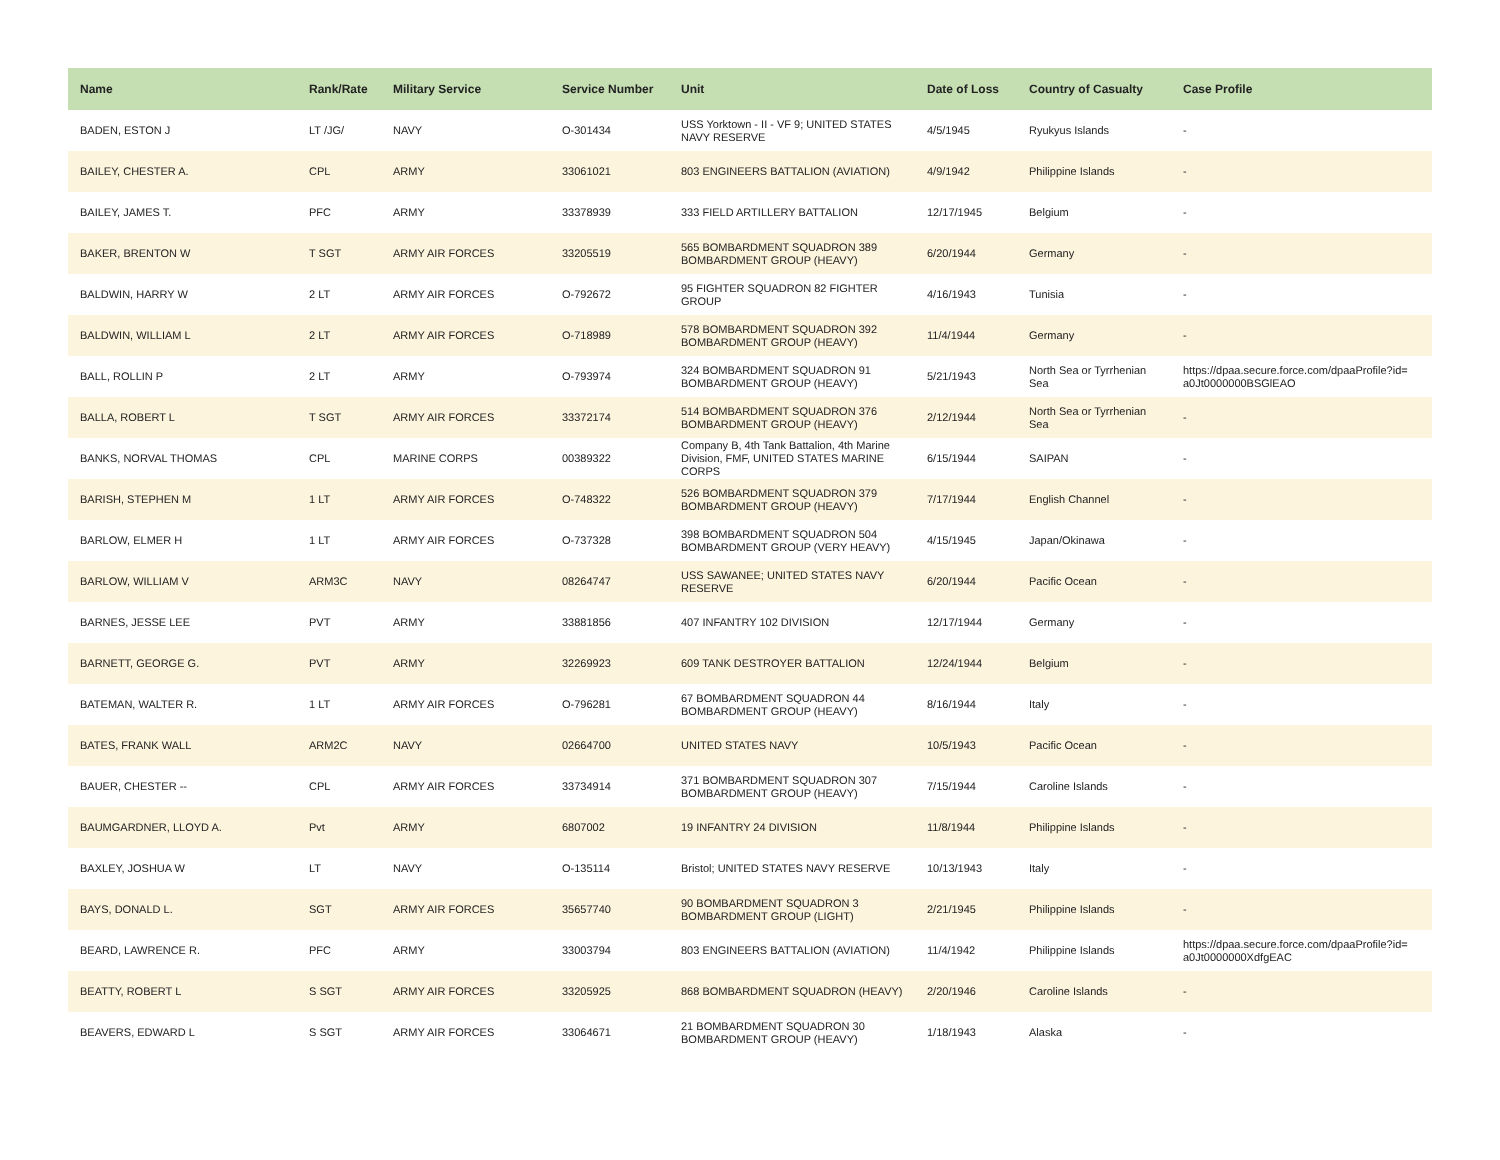| Name | Rank/Rate | Military Service | Service Number | Unit | Date of Loss | Country of Casualty | Case Profile |
| --- | --- | --- | --- | --- | --- | --- | --- |
| BADEN, ESTON J | LT /JG/ | NAVY | O-301434 | USS Yorktown - II - VF 9; UNITED STATES NAVY RESERVE | 4/5/1945 | Ryukyus Islands | - |
| BAILEY, CHESTER A. | CPL | ARMY | 33061021 | 803 ENGINEERS BATTALION (AVIATION) | 4/9/1942 | Philippine Islands | - |
| BAILEY, JAMES T. | PFC | ARMY | 33378939 | 333 FIELD ARTILLERY BATTALION | 12/17/1945 | Belgium | - |
| BAKER, BRENTON W | T SGT | ARMY AIR FORCES | 33205519 | 565 BOMBARDMENT SQUADRON 389 BOMBARDMENT GROUP (HEAVY) | 6/20/1944 | Germany | - |
| BALDWIN, HARRY W | 2 LT | ARMY AIR FORCES | O-792672 | 95 FIGHTER SQUADRON 82 FIGHTER GROUP | 4/16/1943 | Tunisia | - |
| BALDWIN, WILLIAM L | 2 LT | ARMY AIR FORCES | O-718989 | 578 BOMBARDMENT SQUADRON 392 BOMBARDMENT GROUP (HEAVY) | 11/4/1944 | Germany | - |
| BALL, ROLLIN P | 2 LT | ARMY | O-793974 | 324 BOMBARDMENT SQUADRON 91 BOMBARDMENT GROUP (HEAVY) | 5/21/1943 | North Sea or Tyrrhenian Sea | https://dpaa.secure.force.com/dpaaProfile?id= a0Jt0000000BSGlEAO |
| BALLA, ROBERT L | T SGT | ARMY AIR FORCES | 33372174 | 514 BOMBARDMENT SQUADRON 376 BOMBARDMENT GROUP (HEAVY) | 2/12/1944 | North Sea or Tyrrhenian Sea | - |
| BANKS, NORVAL THOMAS | CPL | MARINE CORPS | 00389322 | Company B, 4th Tank Battalion, 4th Marine Division, FMF, UNITED STATES MARINE CORPS | 6/15/1944 | SAIPAN | - |
| BARISH, STEPHEN M | 1 LT | ARMY AIR FORCES | O-748322 | 526 BOMBARDMENT SQUADRON 379 BOMBARDMENT GROUP (HEAVY) | 7/17/1944 | English Channel | - |
| BARLOW, ELMER H | 1 LT | ARMY AIR FORCES | O-737328 | 398 BOMBARDMENT SQUADRON 504 BOMBARDMENT GROUP (VERY HEAVY) | 4/15/1945 | Japan/Okinawa | - |
| BARLOW, WILLIAM V | ARM3C | NAVY | 08264747 | USS SAWANEE; UNITED STATES NAVY RESERVE | 6/20/1944 | Pacific Ocean | - |
| BARNES, JESSE LEE | PVT | ARMY | 33881856 | 407 INFANTRY 102 DIVISION | 12/17/1944 | Germany | - |
| BARNETT, GEORGE G. | PVT | ARMY | 32269923 | 609 TANK DESTROYER BATTALION | 12/24/1944 | Belgium | - |
| BATEMAN, WALTER R. | 1 LT | ARMY AIR FORCES | O-796281 | 67 BOMBARDMENT SQUADRON 44 BOMBARDMENT GROUP (HEAVY) | 8/16/1944 | Italy | - |
| BATES, FRANK WALL | ARM2C | NAVY | 02664700 | UNITED STATES NAVY | 10/5/1943 | Pacific Ocean | - |
| BAUER, CHESTER -- | CPL | ARMY AIR FORCES | 33734914 | 371 BOMBARDMENT SQUADRON 307 BOMBARDMENT GROUP (HEAVY) | 7/15/1944 | Caroline Islands | - |
| BAUMGARDNER, LLOYD A. | Pvt | ARMY | 6807002 | 19 INFANTRY 24 DIVISION | 11/8/1944 | Philippine Islands | - |
| BAXLEY, JOSHUA W | LT | NAVY | O-135114 | Bristol; UNITED STATES NAVY RESERVE | 10/13/1943 | Italy | - |
| BAYS, DONALD L. | SGT | ARMY AIR FORCES | 35657740 | 90 BOMBARDMENT SQUADRON 3 BOMBARDMENT GROUP (LIGHT) | 2/21/1945 | Philippine Islands | - |
| BEARD, LAWRENCE R. | PFC | ARMY | 33003794 | 803 ENGINEERS BATTALION (AVIATION) | 11/4/1942 | Philippine Islands | https://dpaa.secure.force.com/dpaaProfile?id= a0Jt0000000XdfgEAC |
| BEATTY, ROBERT L | S SGT | ARMY AIR FORCES | 33205925 | 868 BOMBARDMENT SQUADRON (HEAVY) | 2/20/1946 | Caroline Islands | - |
| BEAVERS, EDWARD L | S SGT | ARMY AIR FORCES | 33064671 | 21 BOMBARDMENT SQUADRON 30 BOMBARDMENT GROUP (HEAVY) | 1/18/1943 | Alaska | - |